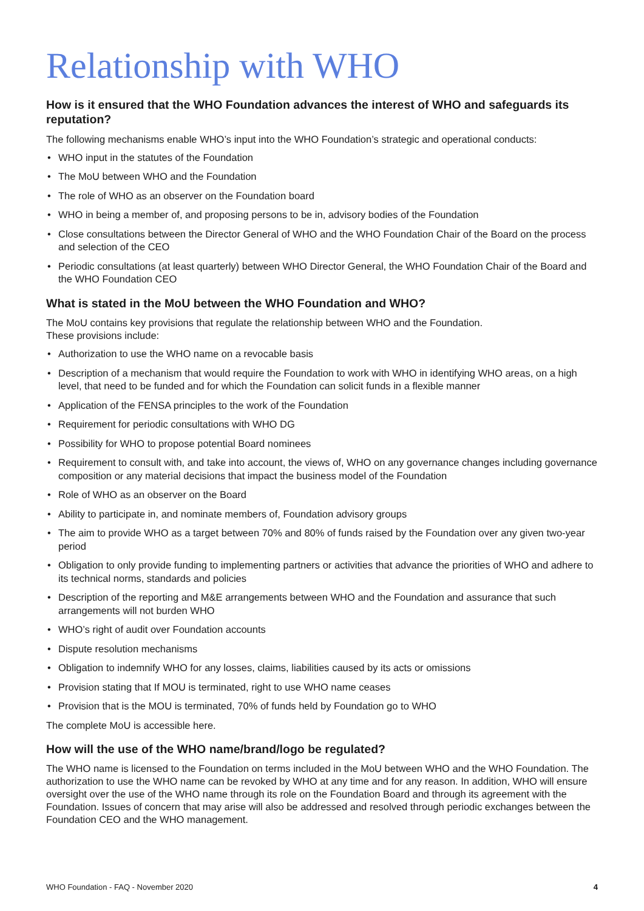Relationship with WHO
How is it ensured that the WHO Foundation advances the interest of WHO and safeguards its reputation?
The following mechanisms enable WHO’s input into the WHO Foundation’s strategic and operational conducts:
• WHO input in the statutes of the Foundation
• The MoU between WHO and the Foundation
• The role of WHO as an observer on the Foundation board
• WHO in being a member of, and proposing persons to be in, advisory bodies of the Foundation
• Close consultations between the Director General of WHO and the WHO Foundation Chair of the Board on the process and selection of the CEO
• Periodic consultations (at least quarterly) between WHO Director General, the WHO Foundation Chair of the Board and the WHO Foundation CEO
What is stated in the MoU between the WHO Foundation and WHO?
The MoU contains key provisions that regulate the relationship between WHO and the Foundation.
These provisions include:
• Authorization to use the WHO name on a revocable basis
• Description of a mechanism that would require the Foundation to work with WHO in identifying WHO areas, on a high level, that need to be funded and for which the Foundation can solicit funds in a flexible manner
• Application of the FENSA principles to the work of the Foundation
• Requirement for periodic consultations with WHO DG
• Possibility for WHO to propose potential Board nominees
• Requirement to consult with, and take into account, the views of, WHO on any governance changes including governance composition or any material decisions that impact the business model of the Foundation
• Role of WHO as an observer on the Board
• Ability to participate in, and nominate members of, Foundation advisory groups
• The aim to provide WHO as a target between 70% and 80% of funds raised by the Foundation over any given two-year period
• Obligation to only provide funding to implementing partners or activities that advance the priorities of WHO and adhere to its technical norms, standards and policies
• Description of the reporting and M&E arrangements between WHO and the Foundation and assurance that such arrangements will not burden WHO
• WHO’s right of audit over Foundation accounts
• Dispute resolution mechanisms
• Obligation to indemnify WHO for any losses, claims, liabilities caused by its acts or omissions
• Provision stating that If MOU is terminated, right to use WHO name ceases
• Provision that is the MOU is terminated, 70% of funds held by Foundation go to WHO
The complete MoU is accessible here.
How will the use of the WHO name/brand/logo be regulated?
The WHO name is licensed to the Foundation on terms included in the MoU between WHO and the WHO Foundation. The authorization to use the WHO name can be revoked by WHO at any time and for any reason. In addition, WHO will ensure oversight over the use of the WHO name through its role on the Foundation Board and through its agreement with the Foundation. Issues of concern that may arise will also be addressed and resolved through periodic exchanges between the Foundation CEO and the WHO management.
WHO Foundation - FAQ - November 2020 4